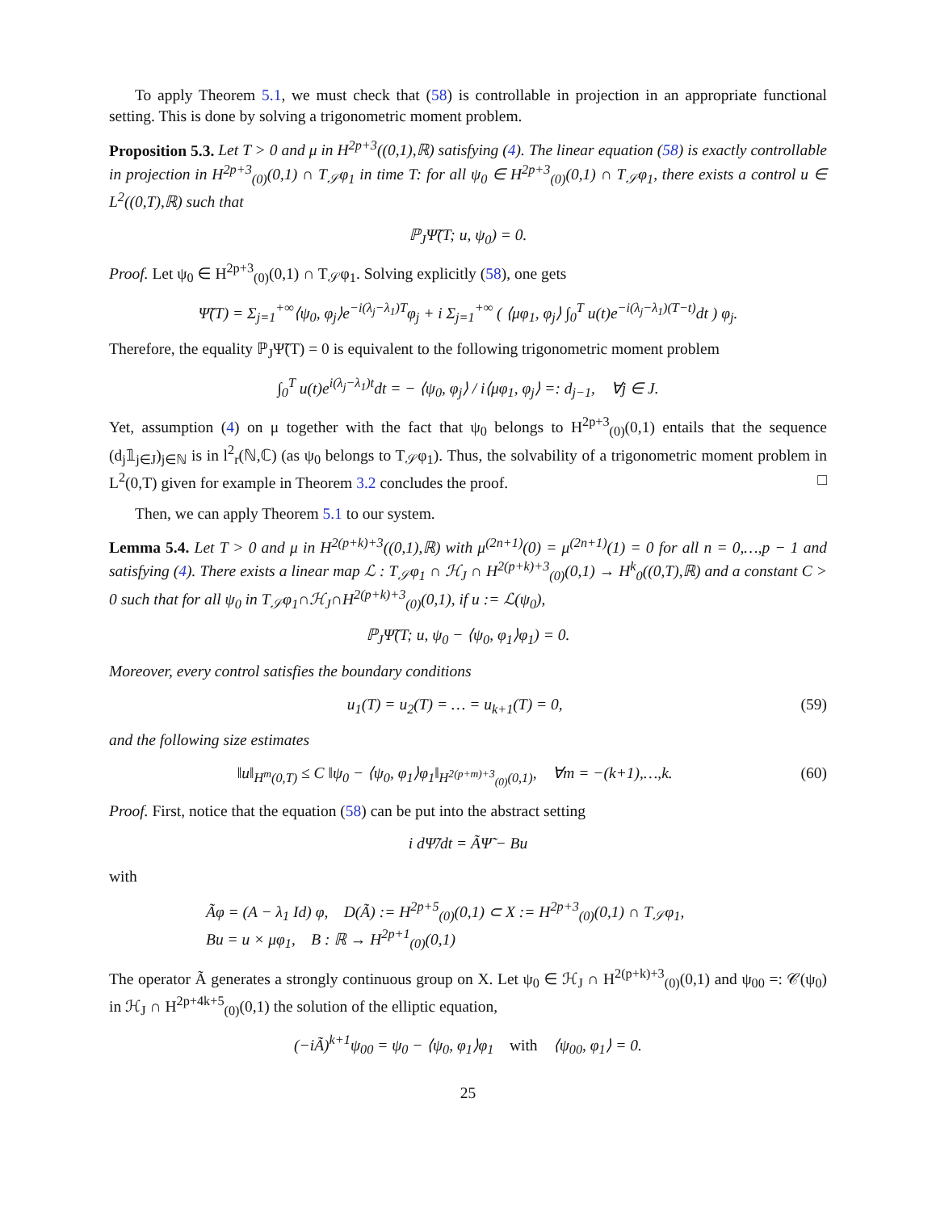To apply Theorem 5.1, we must check that (58) is controllable in projection in an appropriate functional setting. This is done by solving a trigonometric moment problem.
Proposition 5.3. Let T > 0 and μ in H<sup>2p+3</sup>((0,1),ℝ) satisfying (4). The linear equation (58) is exactly controllable in projection in H<sup>2p+3</sup><sub>(0)</sub>(0,1) ∩ T<sub>𝒮</sub>φ<sub>1</sub> in time T: for all ψ<sub>0</sub> ∈ H<sup>2p+3</sup><sub>(0)</sub>(0,1) ∩ T<sub>𝒮</sub>φ<sub>1</sub>, there exists a control u ∈ L<sup>2</sup>((0,T),ℝ) such that
ℙ<sub>J</sub>Ψ̃(T; u, ψ<sub>0</sub>) = 0.
Proof. Let ψ<sub>0</sub> ∈ H<sup>2p+3</sup><sub>(0)</sub>(0,1) ∩ T<sub>𝒮</sub>φ<sub>1</sub>. Solving explicitly (58), one gets
Ψ̃(T) = Σ<sub>j=1</sub><sup>+∞</sup>⟨ψ<sub>0</sub>, φ<sub>j</sub>⟩e<sup>−i(λ<sub>j</sub>−λ<sub>1</sub>)T</sup>φ<sub>j</sub> + i Σ<sub>j=1</sub><sup>+∞</sup> ( ⟨μφ<sub>1</sub>, φ<sub>j</sub>⟩ ∫<sub>0</sub><sup>T</sup> u(t)e<sup>−i(λ<sub>j</sub>−λ<sub>1</sub>)(T−t)</sup>dt ) φ<sub>j</sub>.
Therefore, the equality ℙ<sub>J</sub>Ψ̃(T) = 0 is equivalent to the following trigonometric moment problem
∫<sub>0</sub><sup>T</sup> u(t)e<sup>i(λ<sub>j</sub>−λ<sub>1</sub>)t</sup>dt = − ⟨ψ<sub>0</sub>, φ<sub>j</sub>⟩ / i⟨μφ<sub>1</sub>, φ<sub>j</sub>⟩ =: d<sub>j−1</sub>, ∀j ∈ J.
Yet, assumption (4) on μ together with the fact that ψ<sub>0</sub> belongs to H<sup>2p+3</sup><sub>(0)</sub>(0,1) entails that the sequence (d<sub>j</sub>𝟙<sub>j∈J</sub>)<sub>j∈ℕ</sub> is in l<sup>2</sup><sub>r</sub>(ℕ,ℂ) (as ψ<sub>0</sub> belongs to T<sub>𝒮</sub>φ<sub>1</sub>). Thus, the solvability of a trigonometric moment problem in L<sup>2</sup>(0,T) given for example in Theorem 3.2 concludes the proof. □
Then, we can apply Theorem 5.1 to our system.
Lemma 5.4. Let T > 0 and μ in H<sup>2(p+k)+3</sup>((0,1),ℝ) with μ<sup>(2n+1)</sup>(0) = μ<sup>(2n+1)</sup>(1) = 0 for all n = 0,…,p − 1 and satisfying (4). There exists a linear map ℒ : T<sub>𝒮</sub>φ<sub>1</sub> ∩ ℋ<sub>J</sub> ∩ H<sup>2(p+k)+3</sup><sub>(0)</sub>(0,1) → H<sup>k</sup><sub>0</sub>((0,T),ℝ) and a constant C > 0 such that for all ψ<sub>0</sub> in T<sub>𝒮</sub>φ<sub>1</sub>∩ℋ<sub>J</sub>∩H<sup>2(p+k)+3</sup><sub>(0)</sub>(0,1), if u := ℒ(ψ<sub>0</sub>),
ℙ<sub>J</sub>Ψ̃(T; u, ψ<sub>0</sub> − ⟨ψ<sub>0</sub>, φ<sub>1</sub>⟩φ<sub>1</sub>) = 0.
Moreover, every control satisfies the boundary conditions
u<sub>1</sub>(T) = u<sub>2</sub>(T) = … = u<sub>k+1</sub>(T) = 0, (59)
and the following size estimates
‖u‖<sub>H<sup>m</sup>(0,T)</sub> ≤ C ‖ψ<sub>0</sub> − ⟨ψ<sub>0</sub>, φ<sub>1</sub>⟩φ<sub>1</sub>‖<sub>H<sup>2(p+m)+3</sup><sub>(0)</sub>(0,1)</sub>, ∀m = −(k+1),…,k. (60)
Proof. First, notice that the equation (58) can be put into the abstract setting
i dΨ̃/dt = ÃΨ̃ − Bu
with
Ãφ = (A − λ<sub>1</sub> Id) φ, D(Ã) := H<sup>2p+5</sup><sub>(0)</sub>(0,1) ⊂ X := H<sup>2p+3</sup><sub>(0)</sub>(0,1) ∩ T<sub>𝒮</sub>φ<sub>1</sub>,
Bu = u × μφ<sub>1</sub>, B : ℝ → H<sup>2p+1</sup><sub>(0)</sub>(0,1)
The operator Ã generates a strongly continuous group on X. Let ψ<sub>0</sub> ∈ ℋ<sub>J</sub> ∩ H<sup>2(p+k)+3</sup><sub>(0)</sub>(0,1) and ψ<sub>00</sub> =: 𝒞(ψ<sub>0</sub>) in ℋ<sub>J</sub> ∩ H<sup>2p+4k+5</sup><sub>(0)</sub>(0,1) the solution of the elliptic equation,
(−iÃ)<sup>k+1</sup>ψ<sub>00</sub> = ψ<sub>0</sub> − ⟨ψ<sub>0</sub>, φ<sub>1</sub>⟩φ<sub>1</sub> with ⟨ψ<sub>00</sub>, φ<sub>1</sub>⟩ = 0.
25